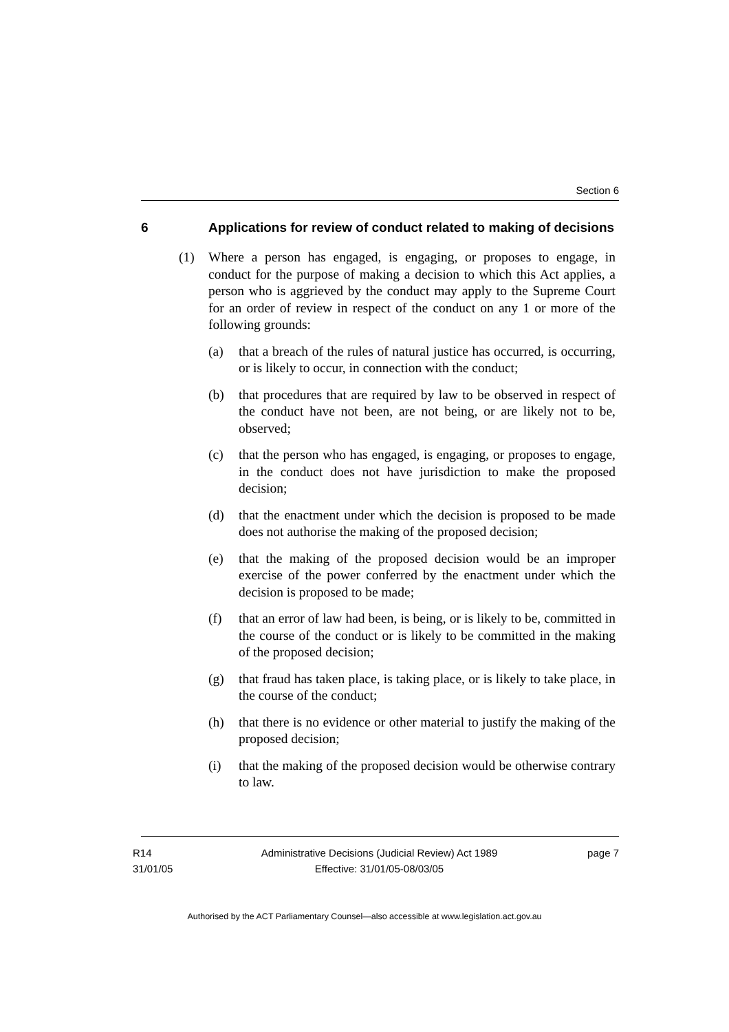Section 6
6 Applications for review of conduct related to making of decisions
(1) Where a person has engaged, is engaging, or proposes to engage, in conduct for the purpose of making a decision to which this Act applies, a person who is aggrieved by the conduct may apply to the Supreme Court for an order of review in respect of the conduct on any 1 or more of the following grounds:
(a) that a breach of the rules of natural justice has occurred, is occurring, or is likely to occur, in connection with the conduct;
(b) that procedures that are required by law to be observed in respect of the conduct have not been, are not being, or are likely not to be, observed;
(c) that the person who has engaged, is engaging, or proposes to engage, in the conduct does not have jurisdiction to make the proposed decision;
(d) that the enactment under which the decision is proposed to be made does not authorise the making of the proposed decision;
(e) that the making of the proposed decision would be an improper exercise of the power conferred by the enactment under which the decision is proposed to be made;
(f) that an error of law had been, is being, or is likely to be, committed in the course of the conduct or is likely to be committed in the making of the proposed decision;
(g) that fraud has taken place, is taking place, or is likely to take place, in the course of the conduct;
(h) that there is no evidence or other material to justify the making of the proposed decision;
(i) that the making of the proposed decision would be otherwise contrary to law.
R14
31/01/05
Administrative Decisions (Judicial Review) Act 1989
Effective: 31/01/05-08/03/05
page 7
Authorised by the ACT Parliamentary Counsel—also accessible at www.legislation.act.gov.au